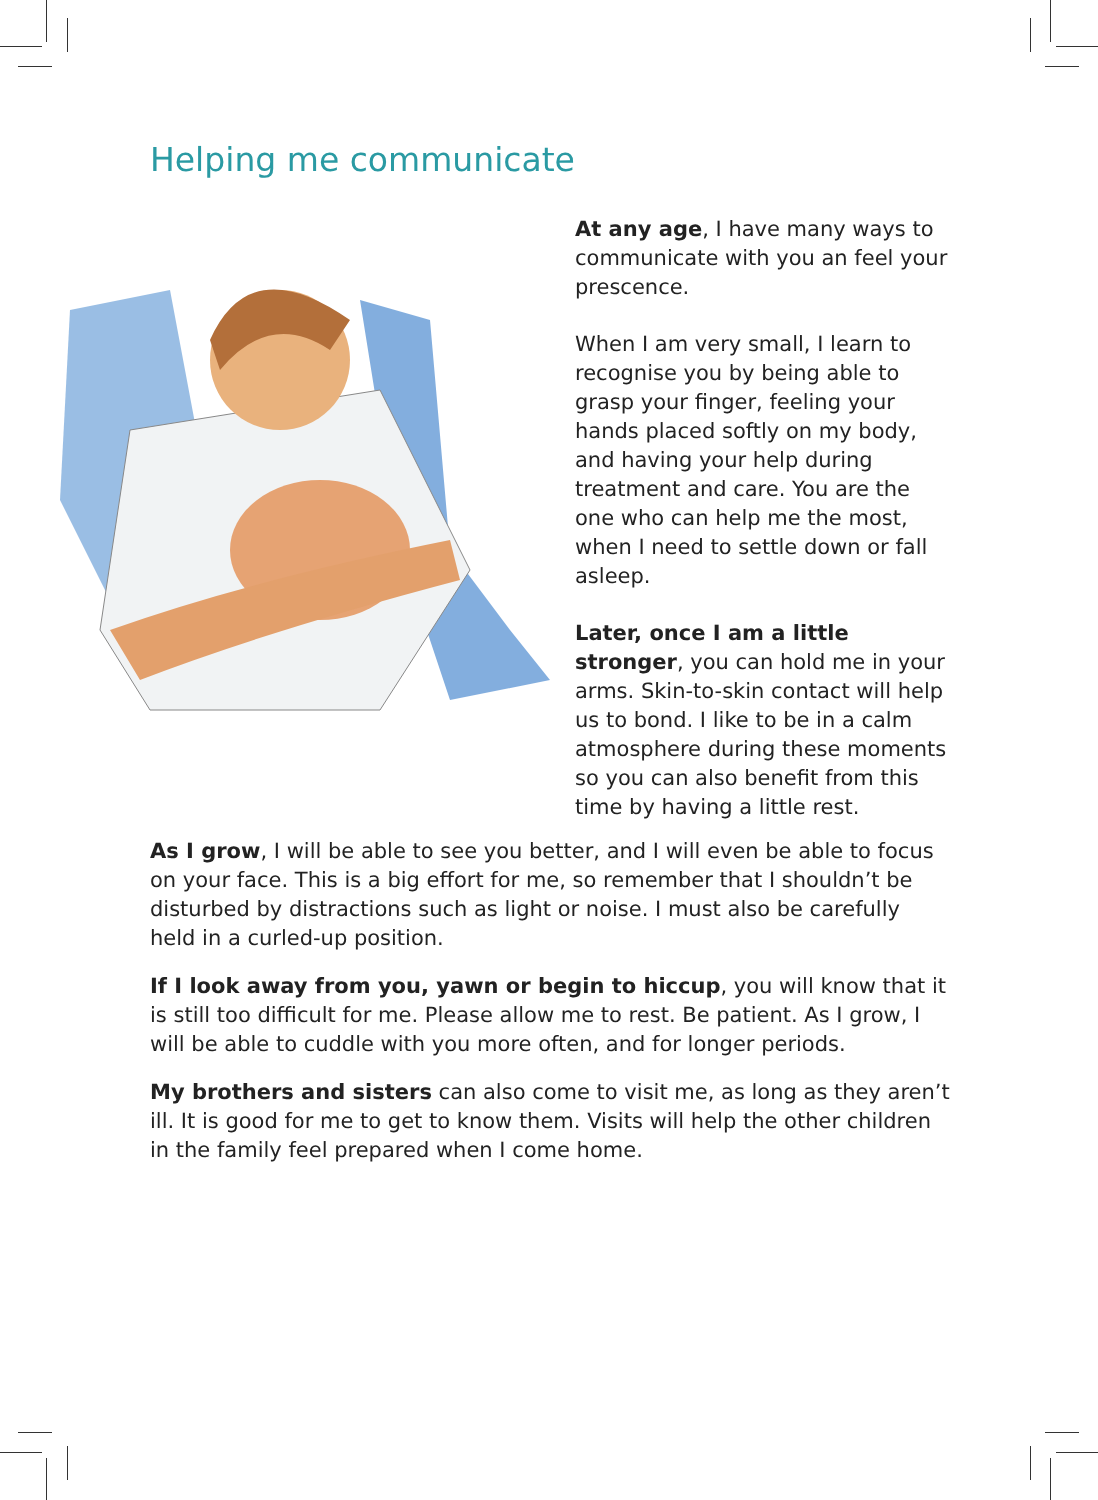Helping me communicate
At any age, I have many ways to communicate with you an feel your prescence.
When I am very small, I learn to recognise you by being able to grasp your finger, feeling your hands placed softly on my body, and having your help during treatment and care. You are the one who can help me the most, when I need to settle down or fall asleep.
Later, once I am a little stronger, you can hold me in your arms. Skin-to-skin contact will help us to bond. I like to be in a calm atmosphere during these moments so you can also benefit from this time by having a little rest.
As I grow, I will be able to see you better, and I will even be able to focus on your face. This is a big effort for me, so remember that I shouldn’t be disturbed by distractions such as light or noise. I must also be carefully held in a curled-up position.
If I look away from you, yawn or begin to hiccup, you will know that it is still too difficult for me. Please allow me to rest. Be patient. As I grow, I will be able to cuddle with you more often, and for longer periods.
My brothers and sisters can also come to visit me, as long as they aren’t ill. It is good for me to get to know them. Visits will help the other children in the family feel prepared when I come home.